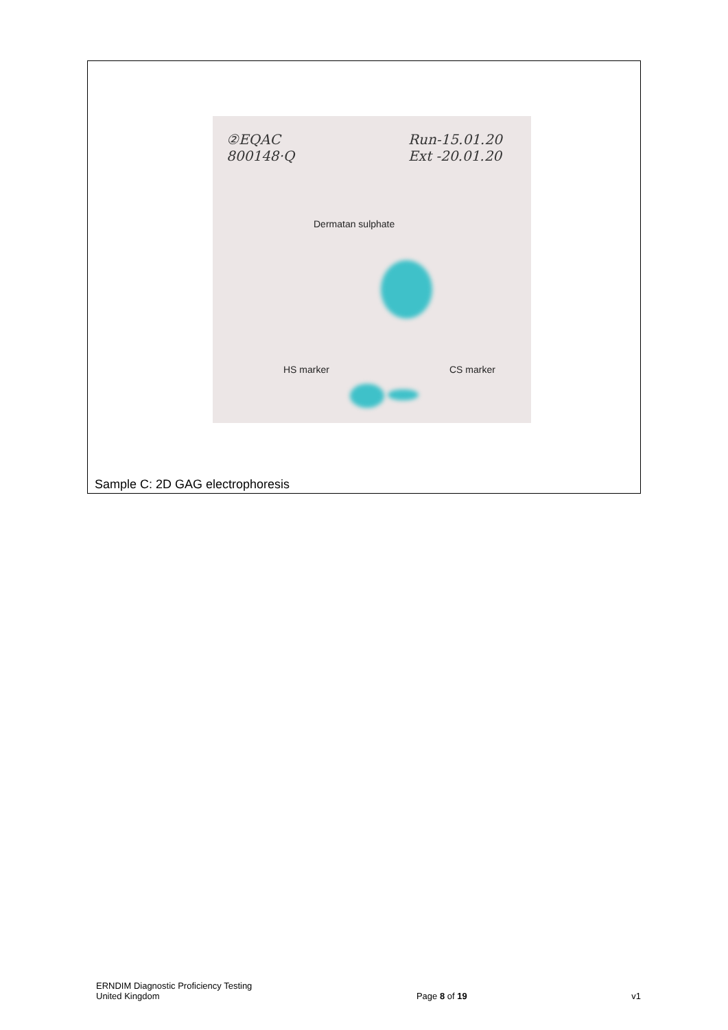②EQAC
800148·Q
Run-15.01.20
Ext -20.01.20
Dermatan sulphate
HS marker CS marker
Sample C: 2D GAG electrophoresis
ERNDIM Diagnostic Proficiency Testing
United Kingdom
Page 8 of 19 v1